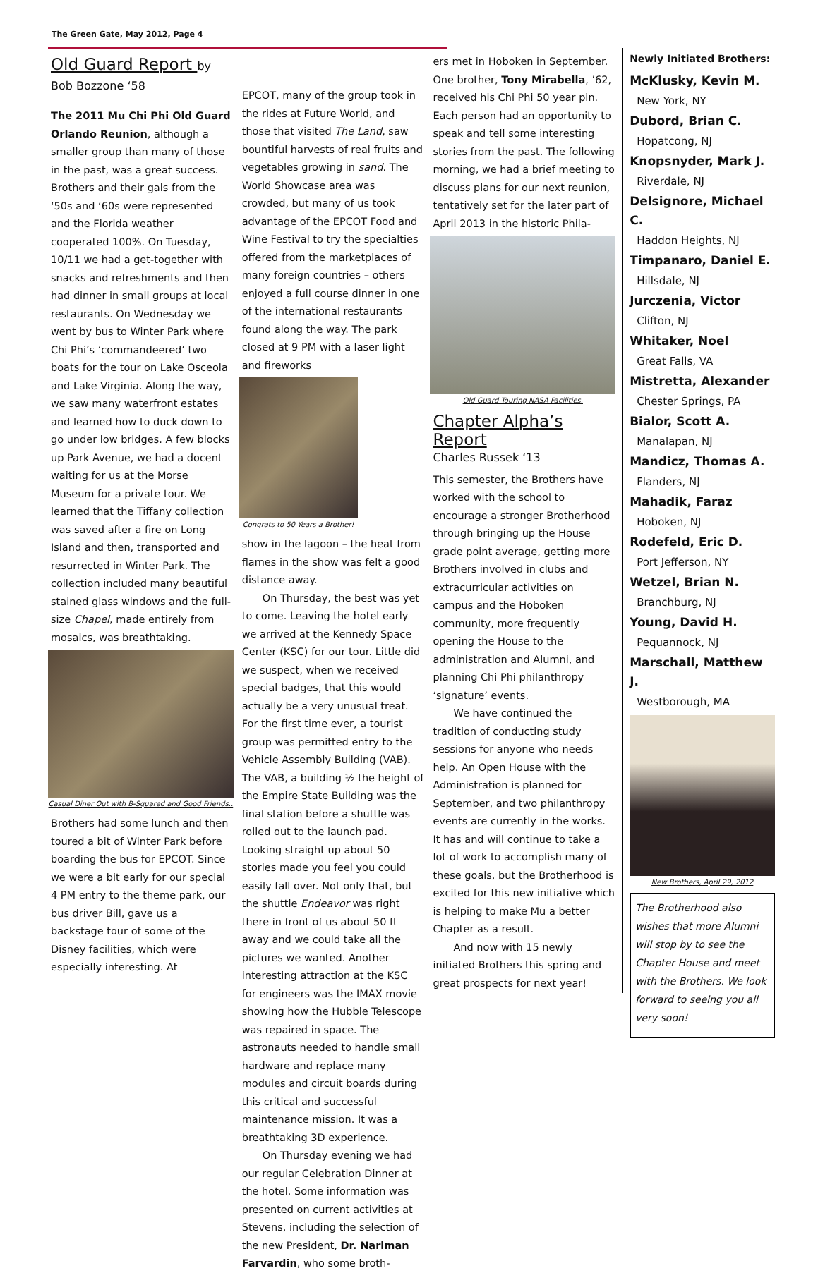The Green Gate, May 2012, Page 4
Old Guard Report by Bob Bozzone ‘58
The 2011 Mu Chi Phi Old Guard Orlando Reunion, although a smaller group than many of those in the past, was a great success. Brothers and their gals from the ‘50s and ‘60s were represented and the Florida weather cooperated 100%. On Tuesday, 10/11 we had a get-together with snacks and refreshments and then had dinner in small groups at local restaurants. On Wednesday we went by bus to Winter Park where Chi Phi’s ‘commandeered’ two boats for the tour on Lake Osceola and Lake Virginia. Along the way, we saw many waterfront estates and learned how to duck down to go under low bridges. A few blocks up Park Avenue, we had a docent waiting for us at the Morse Museum for a private tour. We learned that the Tiffany collection was saved after a fire on Long Island and then, transported and resurrected in Winter Park. The collection included many beautiful stained glass windows and the full-size Chapel, made entirely from mosaics, was breathtaking.
Casual Diner Out with B-Squared and Good Friends..
Brothers had some lunch and then toured a bit of Winter Park before boarding the bus for EPCOT. Since we were a bit early for our special 4 PM entry to the theme park, our bus driver Bill, gave us a backstage tour of some of the Disney facilities, which were especially interesting. At
EPCOT, many of the group took in the rides at Future World, and those that visited The Land, saw bountiful harvests of real fruits and vegetables growing in sand. The World Showcase area was crowded, but many of us took advantage of the EPCOT Food and Wine Festival to try the specialties offered from the marketplaces of many foreign countries – others enjoyed a full course dinner in one of the international restaurants found along the way. The park closed at 9 PM with a laser light and fireworks
Congrats to 50 Years a Brother!
show in the lagoon – the heat from flames in the show was felt a good distance away.
  On Thursday, the best was yet to come. Leaving the hotel early we arrived at the Kennedy Space Center (KSC) for our tour. Little did we suspect, when we received special badges, that this would actually be a very unusual treat. For the first time ever, a tourist group was permitted entry to the Vehicle Assembly Building (VAB). The VAB, a building ½ the height of the Empire State Building was the final station before a shuttle was rolled out to the launch pad. Looking straight up about 50 stories made you feel you could easily fall over. Not only that, but the shuttle Endeavor was right there in front of us about 50 ft away and we could take all the pictures we wanted. Another interesting attraction at the KSC for engineers was the IMAX movie showing how the Hubble Telescope was repaired in space. The astronauts needed to handle small hardware and replace many modules and circuit boards during this critical and successful maintenance mission. It was a breathtaking 3D experience.
  On Thursday evening we had our regular Celebration Dinner at the hotel. Some information was presented on current activities at Stevens, including the selection of the new President, Dr. Nariman Farvardin, who some broth-
ers met in Hoboken in September. One brother, Tony Mirabella, ’62, received his Chi Phi 50 year pin. Each person had an opportunity to speak and tell some interesting stories from the past. The following morning, we had a brief meeting to discuss plans for our next reunion, tentatively set for the later part of April 2013 in the historic Phila-
Old Guard Touring NASA Facilities.
Chapter Alpha’s Report
Charles Russek ‘13
This semester, the Brothers have worked with the school to encourage a stronger Brotherhood through bringing up the House grade point average, getting more Brothers involved in clubs and extracurricular activities on campus and the Hoboken community, more frequently opening the House to the administration and Alumni, and planning Chi Phi philanthropy ‘signature’ events.
  We have continued the tradition of conducting study sessions for anyone who needs help. An Open House with the Administration is planned for September, and two philanthropy events are currently in the works. It has and will continue to take a lot of work to accomplish many of these goals, but the Brotherhood is excited for this new initiative which is helping to make Mu a better Chapter as a result.
  And now with 15 newly initiated Brothers this spring and great prospects for next year!
Newly Initiated Brothers:
McKlusky, Kevin M.
New York, NY
Dubord, Brian C.
Hopatcong, NJ
Knopsnyder, Mark J.
Riverdale, NJ
Delsignore, Michael C.
Haddon Heights, NJ
Timpanaro, Daniel E.
Hillsdale, NJ
Jurczenia, Victor
Clifton, NJ
Whitaker, Noel
Great Falls, VA
Mistretta, Alexander
Chester Springs, PA
Bialor, Scott A.
Manalapan, NJ
Mandicz, Thomas A.
Flanders, NJ
Mahadik, Faraz
Hoboken, NJ
Rodefeld, Eric D.
Port Jefferson, NY
Wetzel, Brian N.
Branchburg, NJ
Young, David H.
Pequannock, NJ
Marschall, Matthew J.
Westborough, MA
New Brothers, April 29, 2012
The Brotherhood also wishes that more Alumni will stop by to see the Chapter House and meet with the Brothers. We look forward to seeing you all very soon!